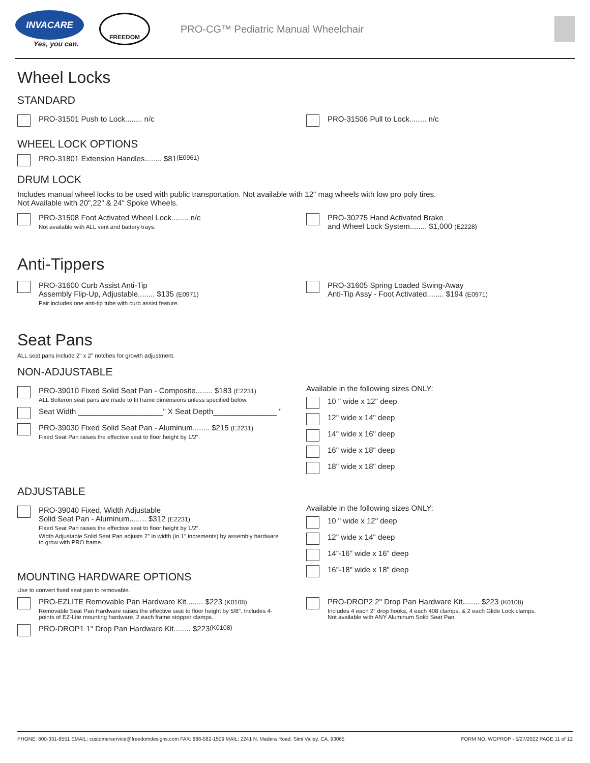INVACARE
Yes, you can.
FREEDOM
PRO-CG™ Pediatric Manual Wheelchair
Wheel Locks
STANDARD
PRO-31501 Push to Lock........ n/c
PRO-31506 Pull to Lock........ n/c
WHEEL LOCK OPTIONS
PRO-31801 Extension Handles........ $81 (E0961)
DRUM LOCK
Includes manual wheel locks to be used with public transportation. Not available with 12" mag wheels with low pro poly tires.
Not Available with 20",22" & 24" Spoke Wheels.
PRO-31508 Foot Activated Wheel Lock........ n/c
Not available with ALL vent and battery trays.
PRO-30275 Hand Activated Brake
and Wheel Lock System........ $1,000 (E2228)
Anti-Tippers
PRO-31600 Curb Assist Anti-Tip
Assembly Flip-Up, Adjustable........ $135 (E0971)
Pair includes one anti-tip tube with curb assist feature.
PRO-31605 Spring Loaded Swing-Away
Anti-Tip Assy - Foot Activated........ $194 (E0971)
Seat Pans
ALL seat pans include 2" x 2" notches for growth adjustment.
NON-ADJUSTABLE
PRO-39010 Fixed Solid Seat Pan - Composite........ $183 (E2231)
ALL Bolteron seat pans are made to fit frame dimensions unless specified below.
Seat Width ____________________" X Seat Depth_______________ "
PRO-39030 Fixed Solid Seat Pan - Aluminum........ $215 (E2231)
Fixed Seat Pan raises the effective seat to floor height by 1/2".
Available in the following sizes ONLY:
10 " wide x 12" deep
12" wide x 14" deep
14" wide x 16" deep
16" wide x 18" deep
18" wide x 18" deep
ADJUSTABLE
PRO-39040 Fixed, Width Adjustable
Solid Seat Pan - Aluminum........ $312 (E2231)
Fixed Seat Pan raises the effective seat to floor height by 1/2".
Width Adjustable Solid Seat Pan adjusts 2" in width (in 1" increments) by assembly hardware to grow with PRO frame.
MOUNTING HARDWARE OPTIONS
Use to convert fixed seat pan to removable.
Available in the following sizes ONLY:
10 " wide x 12" deep
12" wide x 14" deep
14"-16" wide x 16" deep
16"-18" wide x 18" deep
PRO-EZLITE Removable Pan Hardware Kit........ $223 (K0108)
Removable Seat Pan Hardware raises the effective seat to floor height by 5/8". Includes 4-points of EZ-Lite mounting hardware, 2 each frame stopper clamps.
PRO-DROP1 1" Drop Pan Hardware Kit........ $223 (K0108)
PRO-DROP2 2" Drop Pan Hardware Kit........ $223 (K0108)
Includes 4 each 2" drop hooks, 4 each 408 clamps, & 2 each Glide Lock clamps.
Not available with ANY Aluminum Solid Seat Pan.
PHONE: 800-331-8551 EMAIL: customerservice@freedomdesigns.com FAX: 888-582-1509 MAIL: 2241 N. Madera Road, Simi Valley, CA. 93065 FORM NO. WOPROP - 5/27/2022 PAGE 11 of 12